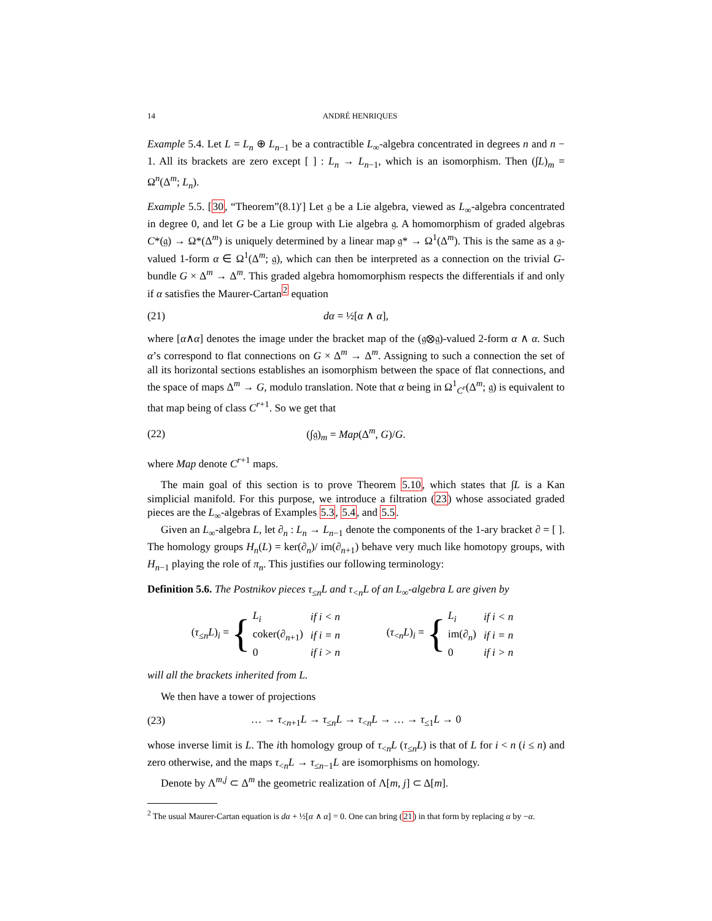14 ANDRÉ HENRIQUES
Example 5.4. Let L = L<sub>n</sub> ⊕ L<sub>n−1</sub> be a contractible L<sub>∞</sub>-algebra concentrated in degrees n and n − 1. All its brackets are zero except [ ] : L<sub>n</sub> → L<sub>n−1</sub>, which is an isomorphism. Then (∫L)<sub>m</sub> = Ω<sup>n</sup>(Δ<sup>m</sup>; L<sub>n</sub>).
Example 5.5. [30, “Theorem”(8.1)′] Let 𝔤 be a Lie algebra, viewed as L<sub>∞</sub>-algebra concentrated in degree 0, and let G be a Lie group with Lie algebra 𝔤. A homomorphism of graded algebras C*(𝔤) → Ω*(Δ<sup>m</sup>) is uniquely determined by a linear map 𝔤* → Ω<sup>1</sup>(Δ<sup>m</sup>). This is the same as a 𝔤-valued 1-form α ∈ Ω<sup>1</sup>(Δ<sup>m</sup>; 𝔤), which can then be interpreted as a connection on the trivial G-bundle G × Δ<sup>m</sup> → Δ<sup>m</sup>. This graded algebra homomorphism respects the differentials if and only if α satisfies the Maurer-Cartan<sup>2</sup> equation
(21) dα = ½[α ∧ α],
where [α∧α] denotes the image under the bracket map of the (𝔤⊗𝔤)-valued 2-form α ∧ α. Such α’s correspond to flat connections on G × Δ<sup>m</sup> → Δ<sup>m</sup>. Assigning to such a connection the set of all its horizontal sections establishes an isomorphism between the space of flat connections, and the space of maps Δ<sup>m</sup> → G, modulo translation. Note that α being in Ω<sup>1</sup><sub>C<sup>r</sup></sub>(Δ<sup>m</sup>; 𝔤) is equivalent to that map being of class C<sup>r+1</sup>. So we get that
(22) (∫𝔤)<sub>m</sub> = Map(Δ<sup>m</sup>, G)/G.
where Map denote C<sup>r+1</sup> maps.
The main goal of this section is to prove Theorem 5.10, which states that ∫L is a Kan simplicial manifold. For this purpose, we introduce a filtration (23) whose associated graded pieces are the L<sub>∞</sub>-algebras of Examples 5.3, 5.4, and 5.5.
Given an L<sub>∞</sub>-algebra L, let ∂<sub>n</sub> : L<sub>n</sub> → L<sub>n−1</sub> denote the components of the 1-ary bracket ∂ = [ ]. The homology groups H<sub>n</sub>(L) = ker(∂<sub>n</sub>)/ im(∂<sub>n+1</sub>) behave very much like homotopy groups, with H<sub>n−1</sub> playing the role of π<sub>n</sub>. This justifies our following terminology:
Definition 5.6. The Postnikov pieces τ<sub>≤n</sub>L and τ<sub><n</sub>L of an L<sub>∞</sub>-algebra L are given by
(τ<sub>≤n</sub>L)<sub>i</sub> = {
| L<sub>i</sub> | if i < n |
| coker(∂<sub>n+1</sub>) | if i = n |
| 0 | if i > n |
(τ<sub><n</sub>L)<sub>i</sub> = {
| L<sub>i</sub> | if i < n |
| im(∂<sub>n</sub>) | if i = n |
| 0 | if i > n |
will all the brackets inherited from L.
We then have a tower of projections
(23) … → τ<sub><n+1</sub>L → τ<sub>≤n</sub>L → τ<sub><n</sub>L → … → τ<sub>≤1</sub>L → 0
whose inverse limit is L. The ith homology group of τ<sub><n</sub>L (τ<sub>≤n</sub>L) is that of L for i < n (i ≤ n) and zero otherwise, and the maps τ<sub><n</sub>L → τ<sub>≤n−1</sub>L are isomorphisms on homology.
Denote by Λ<sup>m,j</sup> ⊂ Δ<sup>m</sup> the geometric realization of Λ[m, j] ⊂ Δ[m].
<sup>2</sup> The usual Maurer-Cartan equation is dα + ½[α ∧ α] = 0. One can bring (21) in that form by replacing α by −α.